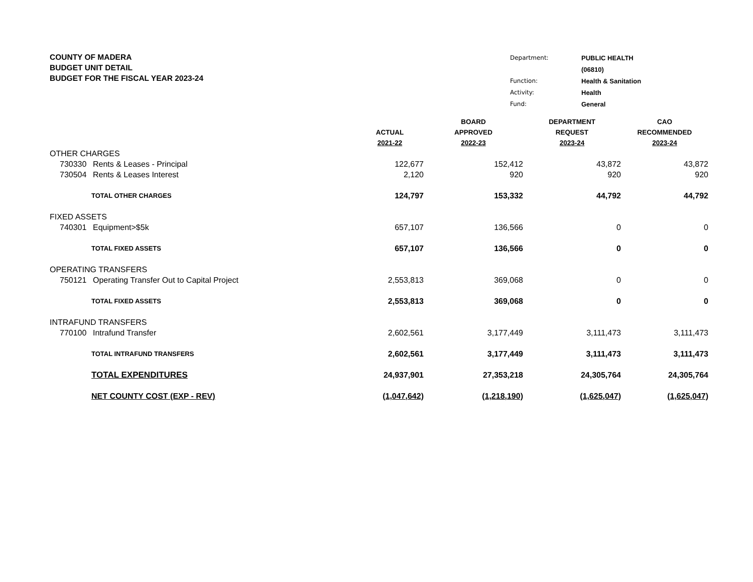COUNTY OF MADERA
BUDGET UNIT DETAIL
BUDGET FOR THE FISCAL YEAR 2023-24
| Department: | PUBLIC HEALTH |
| | (06810) |
| Function: | Health & Sanitation |
| Activity: | Health |
| Fund: | General |
| | | | ACTUAL 2021-22 | BOARD APPROVED 2022-23 | DEPARTMENT REQUEST 2023-24 | CAO RECOMMENDED 2023-24 |
| --- | --- | --- | --- | --- | --- | --- |
| OTHER CHARGES | | | | | | |
| | 730330 | Rents & Leases - Principal | 122,677 | 152,412 | 43,872 | 43,872 |
| | 730504 | Rents & Leases Interest | 2,120 | 920 | 920 | 920 |
| TOTAL OTHER CHARGES | | | 124,797 | 153,332 | 44,792 | 44,792 |
| FIXED ASSETS | | | | | | |
| | 740301 | Equipment>$5k | 657,107 | 136,566 | 0 | 0 |
| TOTAL FIXED ASSETS | | | 657,107 | 136,566 | 0 | 0 |
| OPERATING TRANSFERS | | | | | | |
| | 750121 | Operating Transfer Out to Capital Project | 2,553,813 | 369,068 | 0 | 0 |
| TOTAL FIXED ASSETS | | | 2,553,813 | 369,068 | 0 | 0 |
| INTRAFUND TRANSFERS | | | | | | |
| | 770100 | Intrafund Transfer | 2,602,561 | 3,177,449 | 3,111,473 | 3,111,473 |
| TOTAL INTRAFUND TRANSFERS | | | 2,602,561 | 3,177,449 | 3,111,473 | 3,111,473 |
| TOTAL EXPENDITURES | | | 24,937,901 | 27,353,218 | 24,305,764 | 24,305,764 |
| NET COUNTY COST (EXP - REV) | | | (1,047,642) | (1,218,190) | (1,625,047) | (1,625,047) |